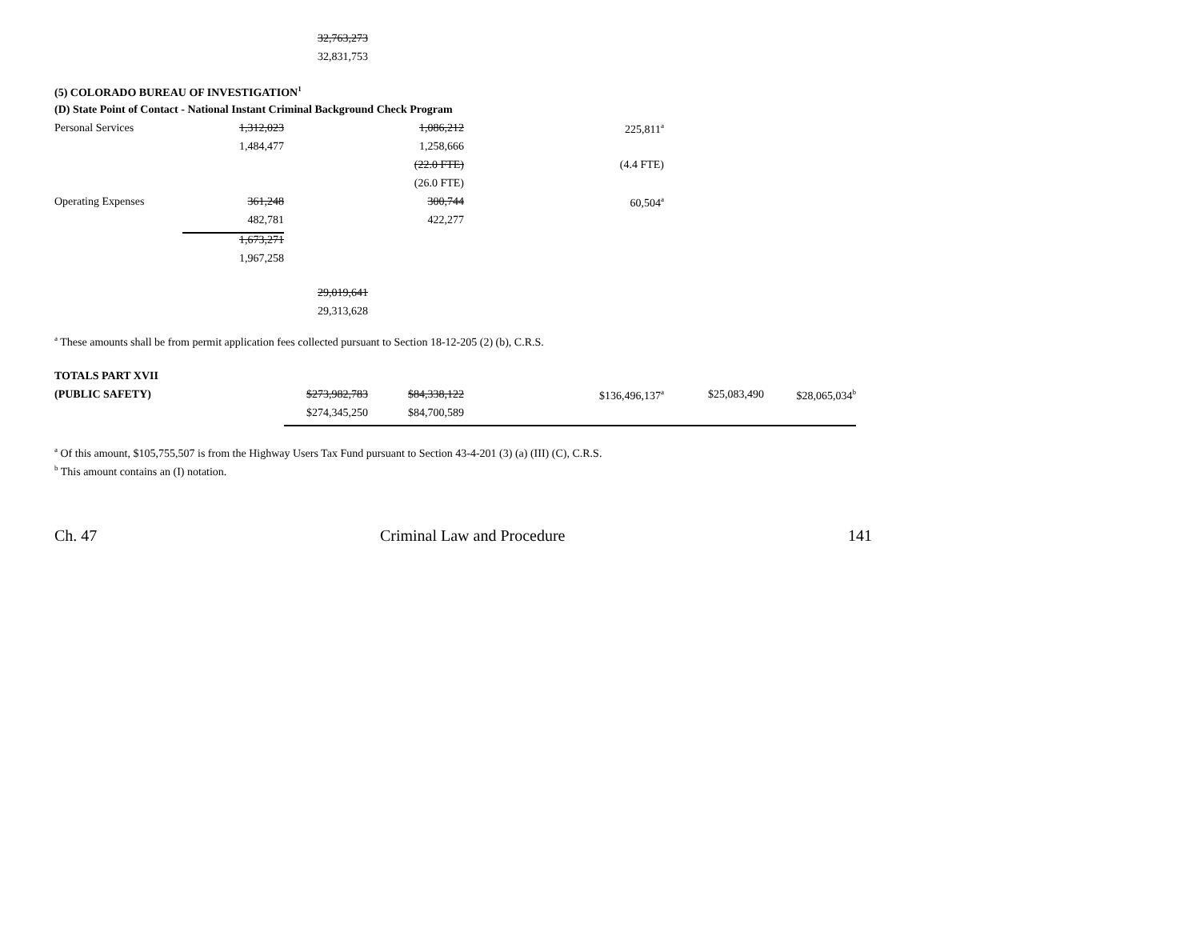| | | 32,763,273 | | | | | |
| | | 32,831,753 | | | | | |
| (5) COLORADO BUREAU OF INVESTIGATION<sup>1</sup> | | | | | | | |
| (D) State Point of Contact - National Instant Criminal Background Check Program | | | | | | | |
| Personal Services | 1,312,023 | | 1,086,212 | | 225,811<sup>a</sup> | | |
| | 1,484,477 | | 1,258,666 | | | | |
| | | | (22.0 FTE) | | (4.4 FTE) | | |
| | | | (26.0 FTE) | | | | |
| Operating Expenses | 361,248 | | 300,744 | | 60,504<sup>a</sup> | | |
| | 482,781 | | 422,277 | | | | |
| | 1,673,271 | | | | | | |
| | 1,967,258 | | | | | | |
| | | 29,019,641 | | | | | |
| | | 29,313,628 | | | | | |
<sup>a</sup> These amounts shall be from permit application fees collected pursuant to Section 18-12-205 (2) (b), C.R.S.
| TOTALS PART XVII | | | | | | |
| (PUBLIC SAFETY) | $273,982,783 | $84,338,122 | | $136,496,137<sup>a</sup> | $25,083,490 | $28,065,034<sup>b</sup> |
| | $274,345,250 | $84,700,589 | | | | |
<sup>a</sup> Of this amount, $105,755,507 is from the Highway Users Tax Fund pursuant to Section 43-4-201 (3) (a) (III) (C), C.R.S.
<sup>b</sup> This amount contains an (I) notation.
Ch. 47 Criminal Law and Procedure 141